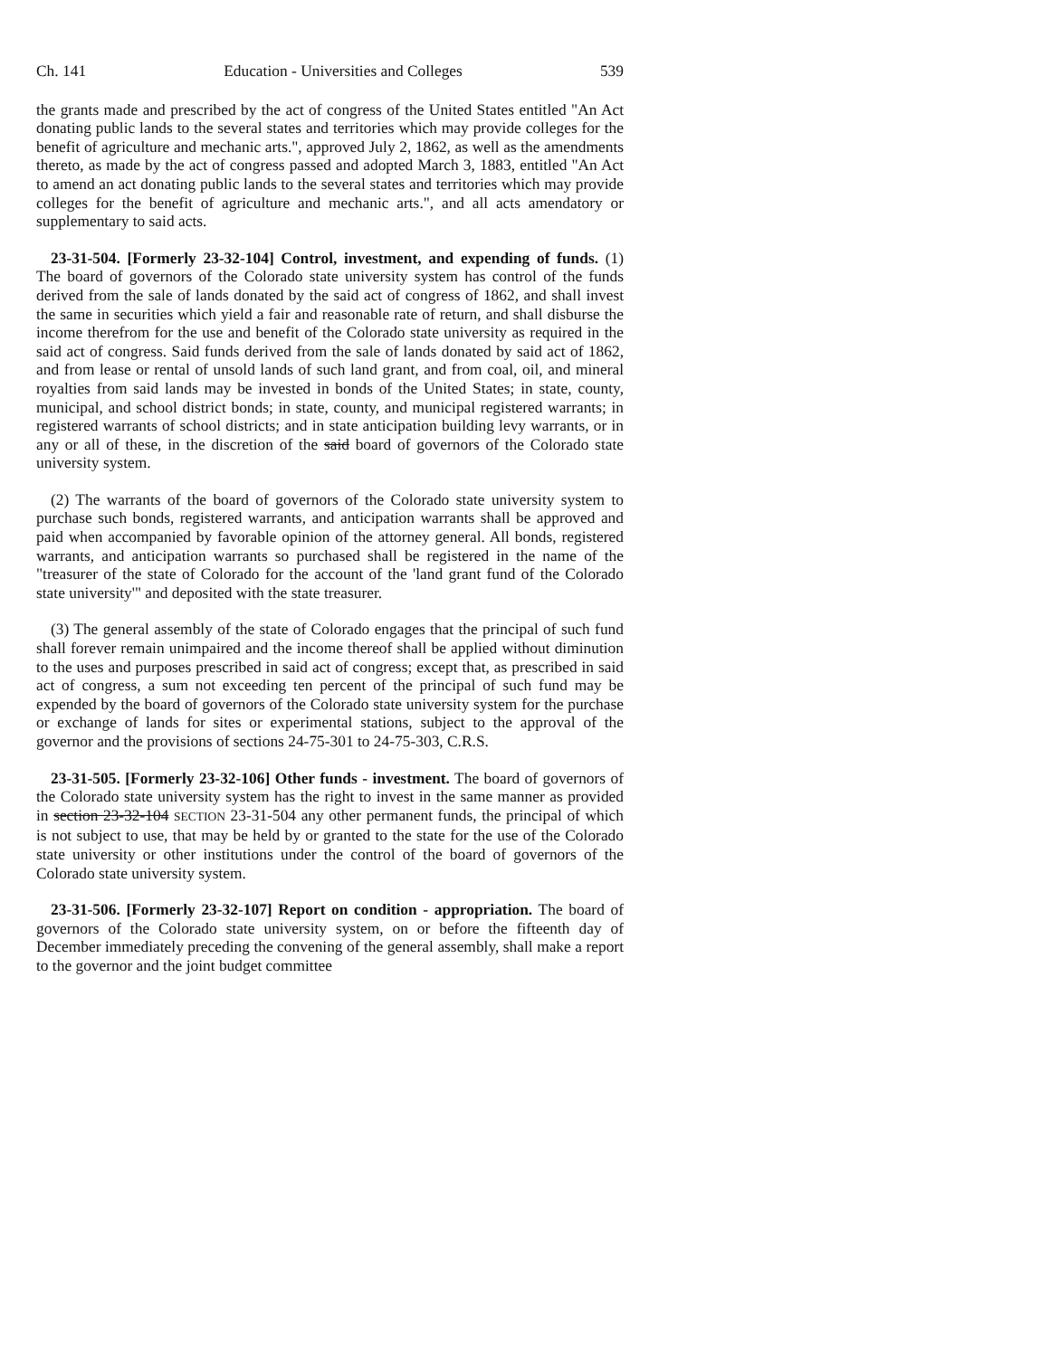Ch. 141 Education - Universities and Colleges 539
the grants made and prescribed by the act of congress of the United States entitled "An Act donating public lands to the several states and territories which may provide colleges for the benefit of agriculture and mechanic arts.", approved July 2, 1862, as well as the amendments thereto, as made by the act of congress passed and adopted March 3, 1883, entitled "An Act to amend an act donating public lands to the several states and territories which may provide colleges for the benefit of agriculture and mechanic arts.", and all acts amendatory or supplementary to said acts.
23-31-504. [Formerly 23-32-104] Control, investment, and expending of funds. (1) The board of governors of the Colorado state university system has control of the funds derived from the sale of lands donated by the said act of congress of 1862, and shall invest the same in securities which yield a fair and reasonable rate of return, and shall disburse the income therefrom for the use and benefit of the Colorado state university as required in the said act of congress. Said funds derived from the sale of lands donated by said act of 1862, and from lease or rental of unsold lands of such land grant, and from coal, oil, and mineral royalties from said lands may be invested in bonds of the United States; in state, county, municipal, and school district bonds; in state, county, and municipal registered warrants; in registered warrants of school districts; and in state anticipation building levy warrants, or in any or all of these, in the discretion of the said board of governors of the Colorado state university system.
(2) The warrants of the board of governors of the Colorado state university system to purchase such bonds, registered warrants, and anticipation warrants shall be approved and paid when accompanied by favorable opinion of the attorney general. All bonds, registered warrants, and anticipation warrants so purchased shall be registered in the name of the "treasurer of the state of Colorado for the account of the 'land grant fund of the Colorado state university'" and deposited with the state treasurer.
(3) The general assembly of the state of Colorado engages that the principal of such fund shall forever remain unimpaired and the income thereof shall be applied without diminution to the uses and purposes prescribed in said act of congress; except that, as prescribed in said act of congress, a sum not exceeding ten percent of the principal of such fund may be expended by the board of governors of the Colorado state university system for the purchase or exchange of lands for sites or experimental stations, subject to the approval of the governor and the provisions of sections 24-75-301 to 24-75-303, C.R.S.
23-31-505. [Formerly 23-32-106] Other funds - investment. The board of governors of the Colorado state university system has the right to invest in the same manner as provided in section 23-32-104 SECTION 23-31-504 any other permanent funds, the principal of which is not subject to use, that may be held by or granted to the state for the use of the Colorado state university or other institutions under the control of the board of governors of the Colorado state university system.
23-31-506. [Formerly 23-32-107] Report on condition - appropriation. The board of governors of the Colorado state university system, on or before the fifteenth day of December immediately preceding the convening of the general assembly, shall make a report to the governor and the joint budget committee